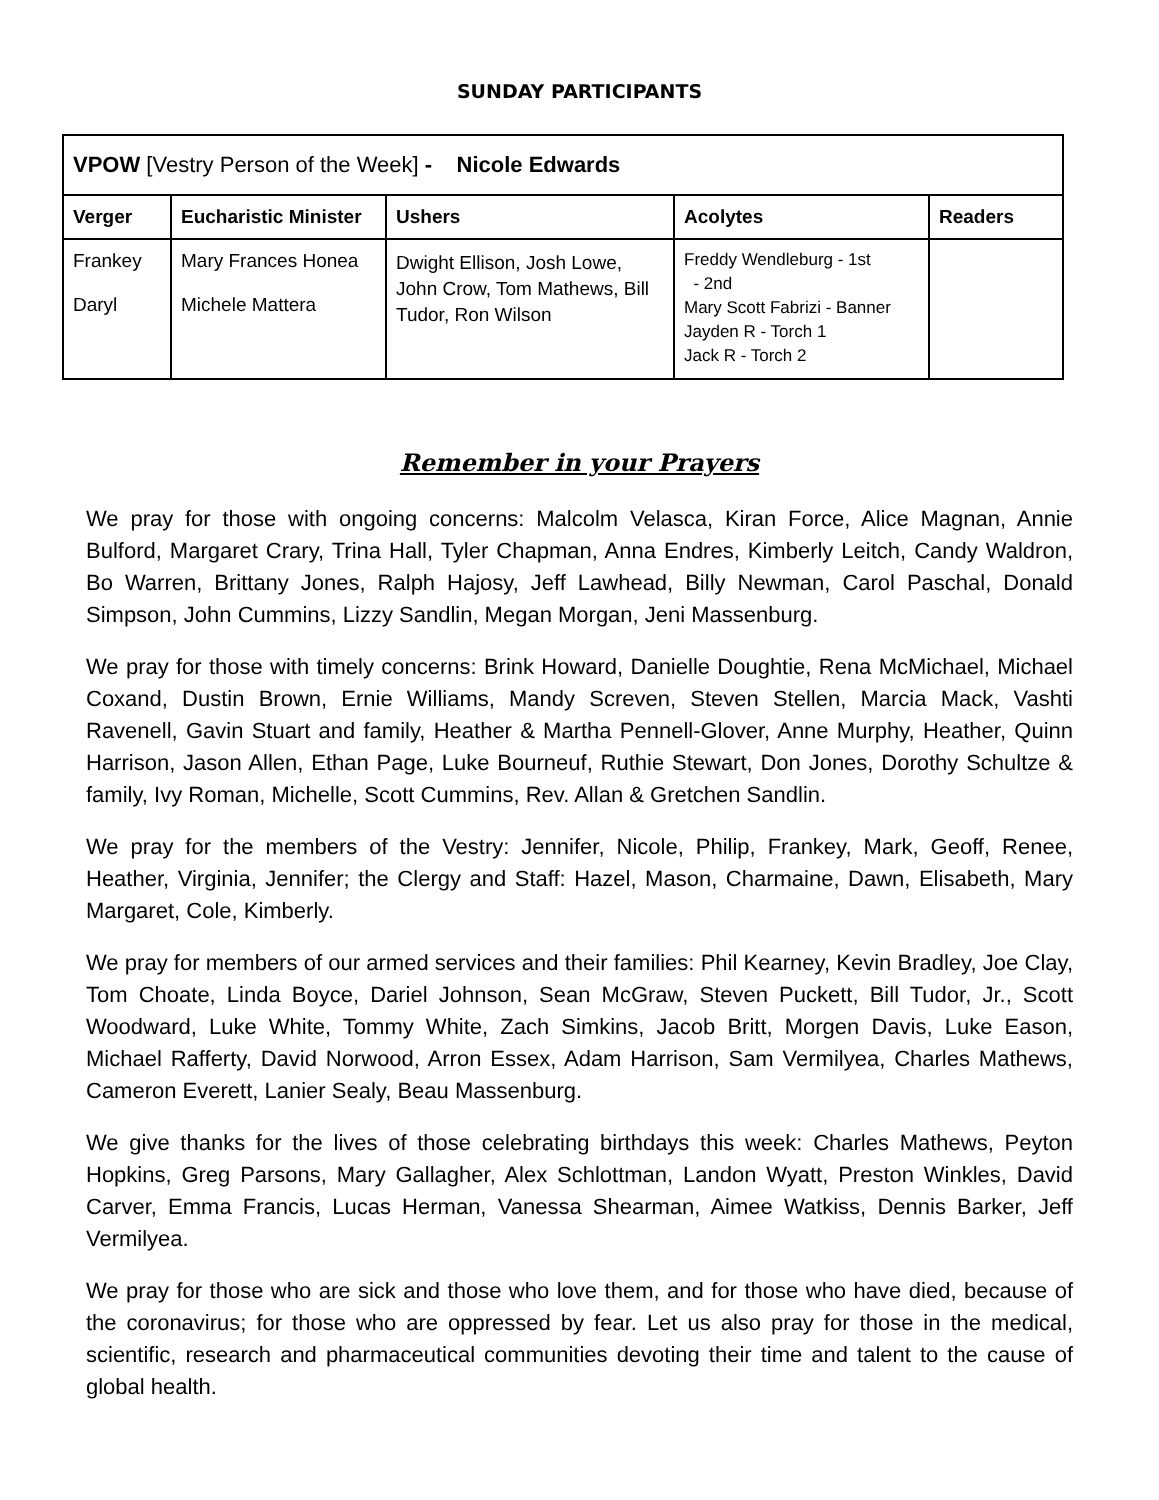SUNDAY PARTICIPANTS
| VPOW [Vestry Person of the Week] - Nicole Edwards | | | | |
| Verger | Eucharistic Minister | Ushers | Acolytes | Readers |
| Frankey Daryl | Mary Frances Honea Michele Mattera | Dwight Ellison, Josh Lowe, John Crow, Tom Mathews, Bill Tudor, Ron Wilson | Freddy Wendleburg - 1st - 2nd Mary Scott Fabrizi - Banner Jayden R - Torch 1 Jack R - Torch 2 | |
Remember in your Prayers
We pray for those with ongoing concerns: Malcolm Velasca, Kiran Force, Alice Magnan, Annie Bulford, Margaret Crary, Trina Hall, Tyler Chapman, Anna Endres, Kimberly Leitch, Candy Waldron, Bo Warren, Brittany Jones, Ralph Hajosy, Jeff Lawhead, Billy Newman, Carol Paschal, Donald Simpson, John Cummins, Lizzy Sandlin, Megan Morgan, Jeni Massenburg.
We pray for those with timely concerns: Brink Howard, Danielle Doughtie, Rena McMichael, Michael Coxand, Dustin Brown, Ernie Williams, Mandy Screven, Steven Stellen, Marcia Mack, Vashti Ravenell, Gavin Stuart and family, Heather & Martha Pennell-Glover, Anne Murphy, Heather, Quinn Harrison, Jason Allen, Ethan Page, Luke Bourneuf, Ruthie Stewart, Don Jones, Dorothy Schultze & family, Ivy Roman, Michelle, Scott Cummins, Rev. Allan & Gretchen Sandlin.
We pray for the members of the Vestry: Jennifer, Nicole, Philip, Frankey, Mark, Geoff, Renee, Heather, Virginia, Jennifer; the Clergy and Staff: Hazel, Mason, Charmaine, Dawn, Elisabeth, Mary Margaret, Cole, Kimberly.
We pray for members of our armed services and their families: Phil Kearney, Kevin Bradley, Joe Clay, Tom Choate, Linda Boyce, Dariel Johnson, Sean McGraw, Steven Puckett, Bill Tudor, Jr., Scott Woodward, Luke White, Tommy White, Zach Simkins, Jacob Britt, Morgen Davis, Luke Eason, Michael Rafferty, David Norwood, Arron Essex, Adam Harrison, Sam Vermilyea, Charles Mathews, Cameron Everett, Lanier Sealy, Beau Massenburg.
We give thanks for the lives of those celebrating birthdays this week: Charles Mathews, Peyton Hopkins, Greg Parsons, Mary Gallagher, Alex Schlottman, Landon Wyatt, Preston Winkles, David Carver, Emma Francis, Lucas Herman, Vanessa Shearman, Aimee Watkiss, Dennis Barker, Jeff Vermilyea.
We pray for those who are sick and those who love them, and for those who have died, because of the coronavirus; for those who are oppressed by fear. Let us also pray for those in the medical, scientific, research and pharmaceutical communities devoting their time and talent to the cause of global health.